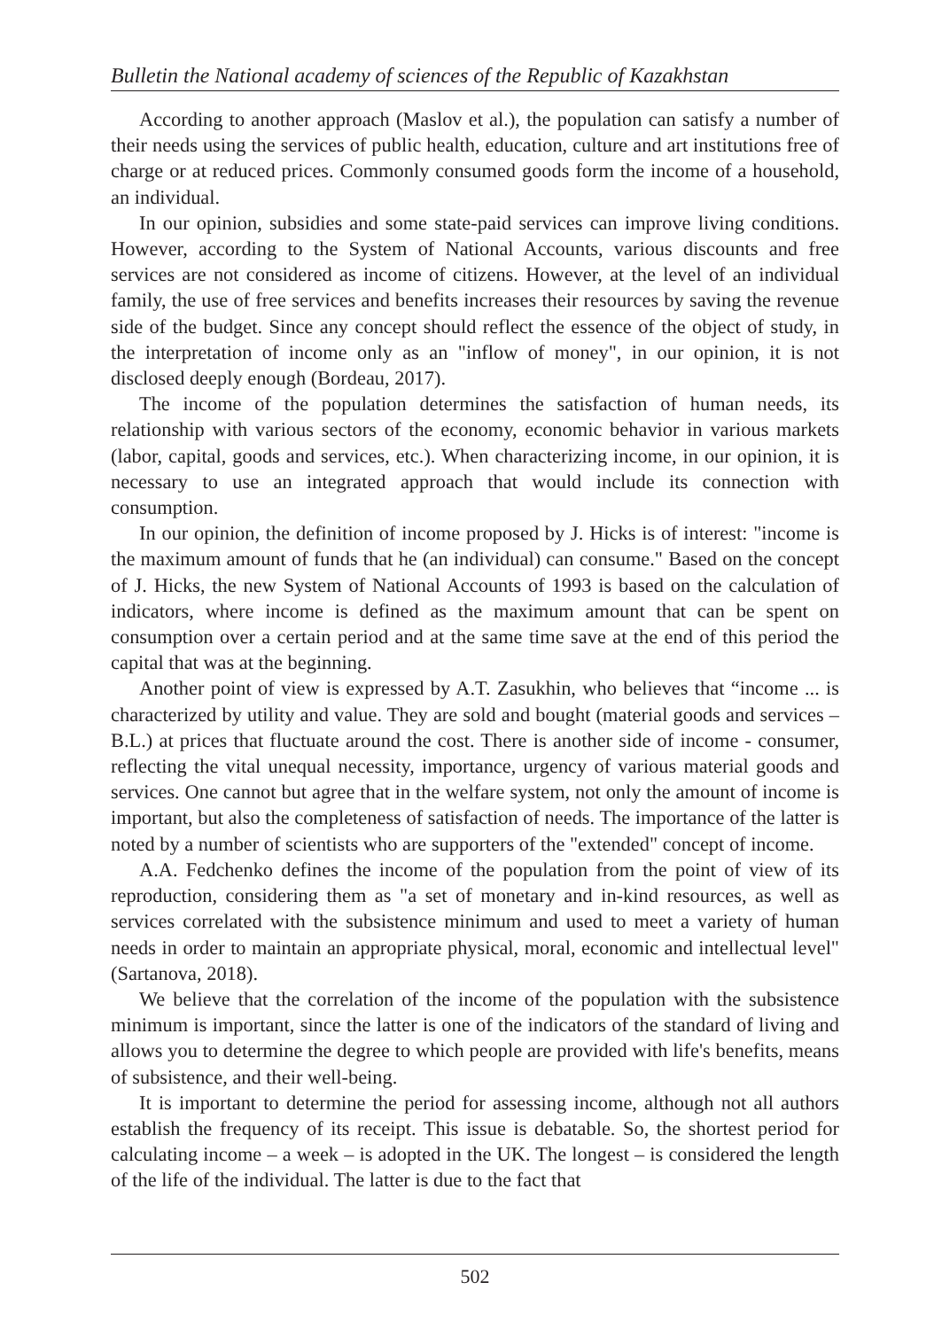Bulletin the National academy of sciences of the Republic of Kazakhstan
According to another approach (Maslov et al.), the population can satisfy a number of their needs using the services of public health, education, culture and art institutions free of charge or at reduced prices. Commonly consumed goods form the income of a household, an individual.
In our opinion, subsidies and some state-paid services can improve living conditions. However, according to the System of National Accounts, various discounts and free services are not considered as income of citizens. However, at the level of an individual family, the use of free services and benefits increases their resources by saving the revenue side of the budget. Since any concept should reflect the essence of the object of study, in the interpretation of income only as an "inflow of money", in our opinion, it is not disclosed deeply enough (Bordeau, 2017).
The income of the population determines the satisfaction of human needs, its relationship with various sectors of the economy, economic behavior in various markets (labor, capital, goods and services, etc.). When characterizing income, in our opinion, it is necessary to use an integrated approach that would include its connection with consumption.
In our opinion, the definition of income proposed by J. Hicks is of interest: "income is the maximum amount of funds that he (an individual) can consume." Based on the concept of J. Hicks, the new System of National Accounts of 1993 is based on the calculation of indicators, where income is defined as the maximum amount that can be spent on consumption over a certain period and at the same time save at the end of this period the capital that was at the beginning.
Another point of view is expressed by A.T. Zasukhin, who believes that “income ... is characterized by utility and value. They are sold and bought (material goods and services – B.L.) at prices that fluctuate around the cost. There is another side of income - consumer, reflecting the vital unequal necessity, importance, urgency of various material goods and services. One cannot but agree that in the welfare system, not only the amount of income is important, but also the completeness of satisfaction of needs. The importance of the latter is noted by a number of scientists who are supporters of the "extended" concept of income.
A.A. Fedchenko defines the income of the population from the point of view of its reproduction, considering them as "a set of monetary and in-kind resources, as well as services correlated with the subsistence minimum and used to meet a variety of human needs in order to maintain an appropriate physical, moral, economic and intellectual level" (Sartanova, 2018).
We believe that the correlation of the income of the population with the subsistence minimum is important, since the latter is one of the indicators of the standard of living and allows you to determine the degree to which people are provided with life's benefits, means of subsistence, and their well-being.
It is important to determine the period for assessing income, although not all authors establish the frequency of its receipt. This issue is debatable. So, the shortest period for calculating income – a week – is adopted in the UK. The longest – is considered the length of the life of the individual. The latter is due to the fact that
502